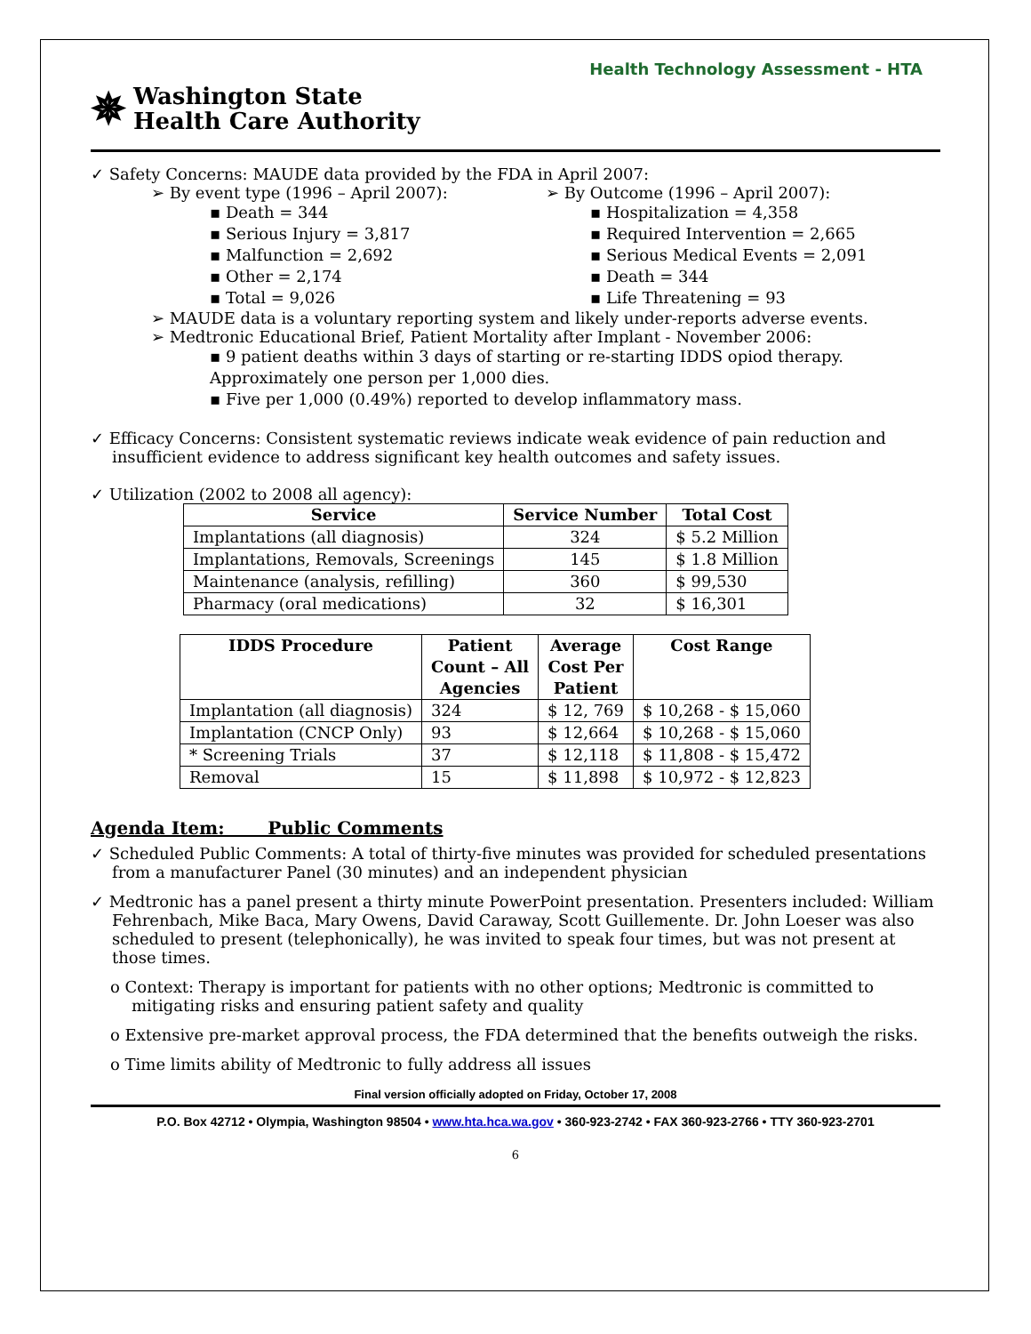Health Technology Assessment - HTA
✵ Washington State
Health Care Authority
✓ Safety Concerns: MAUDE data provided by the FDA in April 2007:
➢ By event type (1996 – April 2007):
▪ Death = 344
▪ Serious Injury = 3,817
▪ Malfunction = 2,692
▪ Other = 2,174
▪ Total = 9,026
➢ By Outcome (1996 – April 2007):
▪ Hospitalization = 4,358
▪ Required Intervention = 2,665
▪ Serious Medical Events = 2,091
▪ Death = 344
▪ Life Threatening = 93
➢ MAUDE data is a voluntary reporting system and likely under-reports adverse events.
➢ Medtronic Educational Brief, Patient Mortality after Implant - November 2006:
▪ 9 patient deaths within 3 days of starting or re-starting IDDS opiod therapy. Approximately one person per 1,000 dies.
▪ Five per 1,000 (0.49%) reported to develop inflammatory mass.
✓ Efficacy Concerns: Consistent systematic reviews indicate weak evidence of pain reduction and insufficient evidence to address significant key health outcomes and safety issues.
✓ Utilization (2002 to 2008 all agency):
| Service | Service Number | Total Cost |
| --- | --- | --- |
| Implantations (all diagnosis) | 324 | $ 5.2 Million |
| Implantations, Removals, Screenings | 145 | $ 1.8 Million |
| Maintenance (analysis, refilling) | 360 | $ 99,530 |
| Pharmacy (oral medications) | 32 | $ 16,301 |
| IDDS Procedure | Patient Count – All Agencies | Average Cost Per Patient | Cost Range |
| --- | --- | --- | --- |
| Implantation (all diagnosis) | 324 | $ 12, 769 | $ 10,268 - $ 15,060 |
| Implantation (CNCP Only) | 93 | $ 12,664 | $ 10,268 - $ 15,060 |
| * Screening Trials | 37 | $ 12,118 | $ 11,808 - $ 15,472 |
| Removal | 15 | $ 11,898 | $ 10,972 - $ 12,823 |
Agenda Item: Public Comments
✓ Scheduled Public Comments: A total of thirty-five minutes was provided for scheduled presentations from a manufacturer Panel (30 minutes) and an independent physician
✓ Medtronic has a panel present a thirty minute PowerPoint presentation. Presenters included: William Fehrenbach, Mike Baca, Mary Owens, David Caraway, Scott Guillemente. Dr. John Loeser was also scheduled to present (telephonically), he was invited to speak four times, but was not present at those times.
o Context: Therapy is important for patients with no other options; Medtronic is committed to mitigating risks and ensuring patient safety and quality
o Extensive pre-market approval process, the FDA determined that the benefits outweigh the risks.
o Time limits ability of Medtronic to fully address all issues
Final version officially adopted on Friday, October 17, 2008
P.O. Box 42712 • Olympia, Washington 98504 • www.hta.hca.wa.gov • 360-923-2742 • FAX 360-923-2766 • TTY 360-923-2701
6